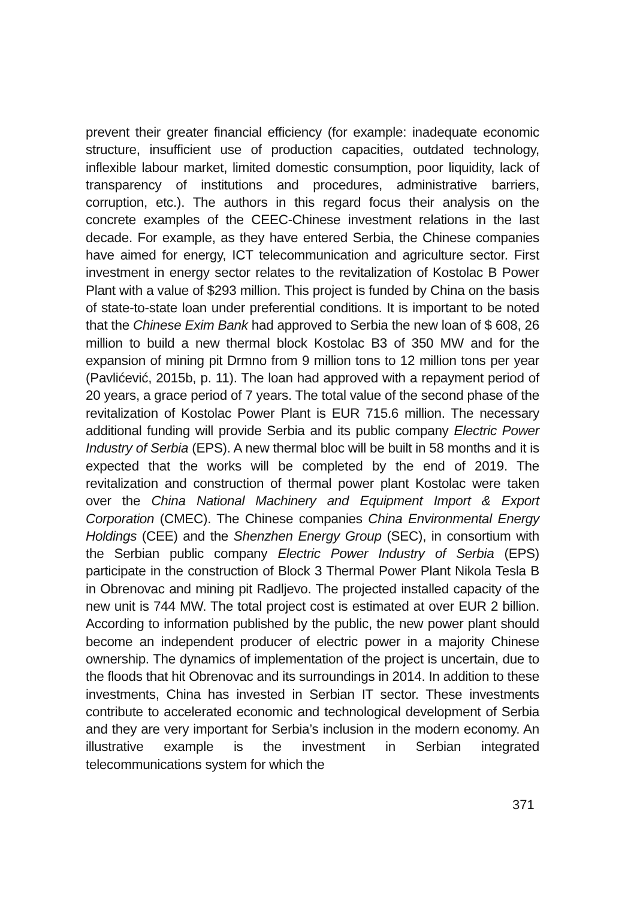prevent their greater financial efficiency (for example: inadequate economic structure, insufficient use of production capacities, outdated technology, inflexible labour market, limited domestic consumption, poor liquidity, lack of transparency of institutions and procedures, administrative barriers, corruption, etc.). The authors in this regard focus their analysis on the concrete examples of the CEEC-Chinese investment relations in the last decade. For example, as they have entered Serbia, the Chinese companies have aimed for energy, ICT telecommunication and agriculture sector. First investment in energy sector relates to the revitalization of Kostolac B Power Plant with a value of $293 million. This project is funded by China on the basis of state-to-state loan under preferential conditions. It is important to be noted that the Chinese Exim Bank had approved to Serbia the new loan of $ 608, 26 million to build a new thermal block Kostolac B3 of 350 MW and for the expansion of mining pit Drmno from 9 million tons to 12 million tons per year (Pavlićević, 2015b, p. 11). The loan had approved with a repayment period of 20 years, a grace period of 7 years. The total value of the second phase of the revitalization of Kostolac Power Plant is EUR 715.6 million. The necessary additional funding will provide Serbia and its public company Electric Power Industry of Serbia (EPS). A new thermal bloc will be built in 58 months and it is expected that the works will be completed by the end of 2019. The revitalization and construction of thermal power plant Kostolac were taken over the China National Machinery and Equipment Import & Export Corporation (CMEC). The Chinese companies China Environmental Energy Holdings (CEE) and the Shenzhen Energy Group (SEC), in consortium with the Serbian public company Electric Power Industry of Serbia (EPS) participate in the construction of Block 3 Thermal Power Plant Nikola Tesla B in Obrenovac and mining pit Radljevo. The projected installed capacity of the new unit is 744 MW. The total project cost is estimated at over EUR 2 billion. According to information published by the public, the new power plant should become an independent producer of electric power in a majority Chinese ownership. The dynamics of implementation of the project is uncertain, due to the floods that hit Obrenovac and its surroundings in 2014. In addition to these investments, China has invested in Serbian IT sector. These investments contribute to accelerated economic and technological development of Serbia and they are very important for Serbia’s inclusion in the modern economy. An illustrative example is the investment in Serbian integrated telecommunications system for which the
371